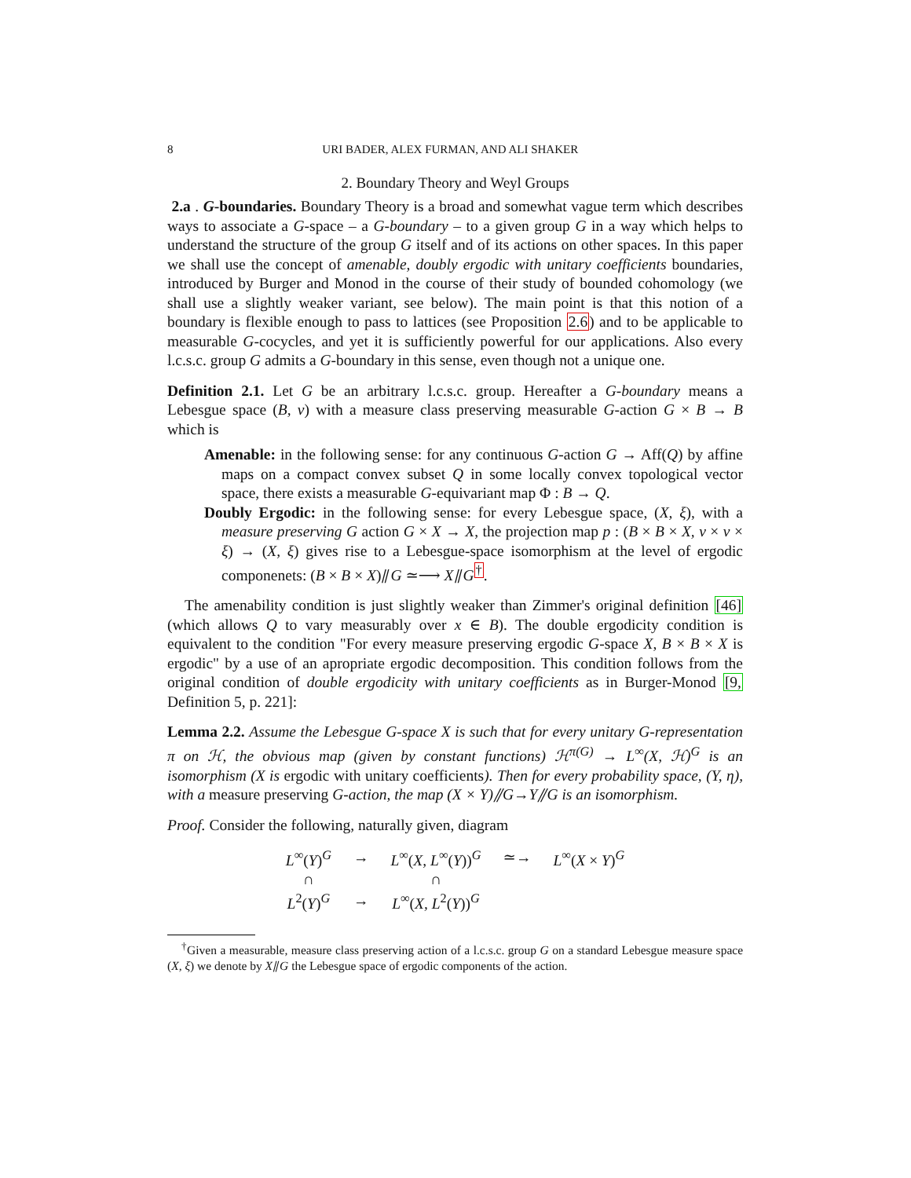8 URI BADER, ALEX FURMAN, AND ALI SHAKER
2. Boundary Theory and Weyl Groups
2.a . G-boundaries. Boundary Theory is a broad and somewhat vague term which describes ways to associate a G-space – a G-boundary – to a given group G in a way which helps to understand the structure of the group G itself and of its actions on other spaces. In this paper we shall use the concept of amenable, doubly ergodic with unitary coefficients boundaries, introduced by Burger and Monod in the course of their study of bounded cohomology (we shall use a slightly weaker variant, see below). The main point is that this notion of a boundary is flexible enough to pass to lattices (see Proposition 2.6) and to be applicable to measurable G-cocycles, and yet it is sufficiently powerful for our applications. Also every l.c.s.c. group G admits a G-boundary in this sense, even though not a unique one.
Definition 2.1. Let G be an arbitrary l.c.s.c. group. Hereafter a G-boundary means a Lebesgue space (B, ν) with a measure class preserving measurable G-action G × B → B which is
Amenable: in the following sense: for any continuous G-action G → Aff(Q) by affine maps on a compact convex subset Q in some locally convex topological vector space, there exists a measurable G-equivariant map Φ : B → Q.
Doubly Ergodic: in the following sense: for every Lebesgue space, (X, ξ), with a measure preserving G action G × X → X, the projection map p : (B × B × X, ν × ν × ξ) → (X, ξ) gives rise to a Lebesgue-space isomorphism at the level of ergodic componenets: (B × B × X)⫽G ≃⟶ X⫽G<sup>†</sup>.
The amenability condition is just slightly weaker than Zimmer's original definition [46] (which allows Q to vary measurably over x ∈ B). The double ergodicity condition is equivalent to the condition "For every measure preserving ergodic G-space X, B × B × X is ergodic" by a use of an apropriate ergodic decomposition. This condition follows from the original condition of double ergodicity with unitary coefficients as in Burger-Monod [9, Definition 5, p. 221]:
Lemma 2.2. Assume the Lebesgue G-space X is such that for every unitary G-representation π on ℋ, the obvious map (given by constant functions) ℋ<sup>π(G)</sup> → L<sup>∞</sup>(X, ℋ)<sup>G</sup> is an isomorphism (X is ergodic with unitary coefficients). Then for every probability space, (Y, η), with a measure preserving G-action, the map (X × Y)⫽G→Y⫽G is an isomorphism.
Proof. Consider the following, naturally given, diagram
| L<sup>∞</sup>( Y )<sup>G</sup> | → | L<sup>∞</sup>( X, L<sup>∞</sup>( Y ))<sup>G</sup> | ≃→ | L<sup>∞</sup>( X × Y )<sup>G</sup> |
| ∩ | | ∩ | | |
| L<sup>2</sup>( Y )<sup>G</sup> | → | L<sup>∞</sup>( X, L<sup>2</sup>( Y ))<sup>G</sup> | | |
<sup>†</sup> Given a measurable, measure class preserving action of a l.c.s.c. group G on a standard Lebesgue measure space (X, ξ) we denote by X⫽G the Lebesgue space of ergodic components of the action.